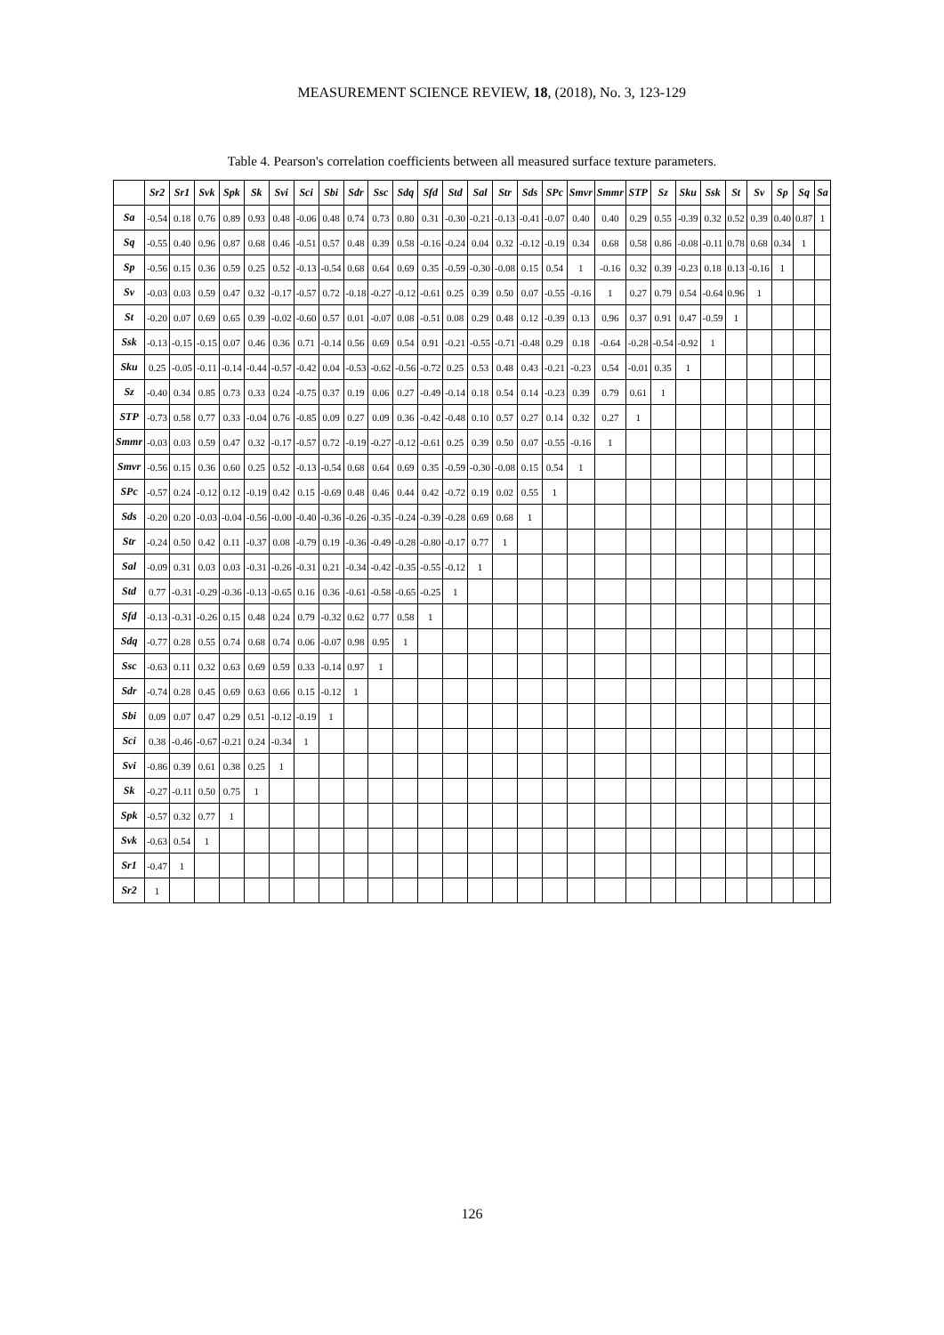MEASUREMENT SCIENCE REVIEW, 18, (2018), No. 3, 123-129
Table 4. Pearson's correlation coefficients between all measured surface texture parameters.
| | Sr2 | Sr1 | Svk | Spk | Sk | Svi | Sci | Sbi | Sdr | Ssc | Sdq | Sfd | Std | Sal | Str | Sds | SPc | Smvr | Smmr | STP | Sz | Sku | Ssk | St | Sv | Sp | Sq | Sa |
| --- | --- | --- | --- | --- | --- | --- | --- | --- | --- | --- | --- | --- | --- | --- | --- | --- | --- | --- | --- | --- | --- | --- | --- | --- | --- | --- | --- | --- |
| Sa | -0.54 | 0.18 | 0.76 | 0.89 | 0.93 | 0.48 | -0.06 | 0.48 | 0.74 | 0.73 | 0.80 | 0.31 | -0.30 | -0.21 | -0.13 | -0.41 | -0.07 | 0.40 | 0.40 | 0.29 | 0.55 | -0.39 | 0.32 | 0.52 | 0.39 | 0.40 | 0.87 | 1 |
| Sq | -0.55 | 0.40 | 0.96 | 0.87 | 0.68 | 0.46 | -0.51 | 0.57 | 0.48 | 0.39 | 0.58 | -0.16 | -0.24 | 0.04 | 0.32 | -0.12 | -0.19 | 0.34 | 0.68 | 0.58 | 0.86 | -0.08 | -0.11 | 0.78 | 0.68 | 0.34 | 1 | |
| Sp | -0.56 | 0.15 | 0.36 | 0.59 | 0.25 | 0.52 | -0.13 | -0.54 | 0.68 | 0.64 | 0.69 | 0.35 | -0.59 | -0.30 | -0.08 | 0.15 | 0.54 | 1 | -0.16 | 0.32 | 0.39 | -0.23 | 0.18 | 0.13 | -0.16 | 1 | | |
| Sv | -0.03 | 0.03 | 0.59 | 0.47 | 0.32 | -0.17 | -0.57 | 0.72 | -0.18 | -0.27 | -0.12 | -0.61 | 0.25 | 0.39 | 0.50 | 0.07 | -0.55 | -0.16 | 1 | 0.27 | 0.79 | 0.54 | -0.64 | 0.96 | 1 | | | |
| St | -0.20 | 0.07 | 0.69 | 0.65 | 0.39 | -0.02 | -0.60 | 0.57 | 0.01 | -0.07 | 0.08 | -0.51 | 0.08 | 0.29 | 0.48 | 0.12 | -0.39 | 0.13 | 0.96 | 0.37 | 0.91 | 0.47 | -0.59 | 1 | | | | |
| Ssk | -0.13 | -0.15 | -0.15 | 0.07 | 0.46 | 0.36 | 0.71 | -0.14 | 0.56 | 0.69 | 0.54 | 0.91 | -0.21 | -0.55 | -0.71 | -0.48 | 0.29 | 0.18 | -0.64 | -0.28 | -0.54 | -0.92 | 1 | | | | | |
| Sku | 0.25 | -0.05 | -0.11 | -0.14 | -0.44 | -0.57 | -0.42 | 0.04 | -0.53 | -0.62 | -0.56 | -0.72 | 0.25 | 0.53 | 0.48 | 0.43 | -0.21 | -0.23 | 0.54 | -0.01 | 0.35 | 1 | | | | | | |
| Sz | -0.40 | 0.34 | 0.85 | 0.73 | 0.33 | 0.24 | -0.75 | 0.37 | 0.19 | 0.06 | 0.27 | -0.49 | -0.14 | 0.18 | 0.54 | 0.14 | -0.23 | 0.39 | 0.79 | 0.61 | 1 | | | | | | | |
| STP | -0.73 | 0.58 | 0.77 | 0.33 | -0.04 | 0.76 | -0.85 | 0.09 | 0.27 | 0.09 | 0.36 | -0.42 | -0.48 | 0.10 | 0.57 | 0.27 | 0.14 | 0.32 | 0.27 | 1 | | | | | | | | |
| Smmr | -0.03 | 0.03 | 0.59 | 0.47 | 0.32 | -0.17 | -0.57 | 0.72 | -0.19 | -0.27 | -0.12 | -0.61 | 0.25 | 0.39 | 0.50 | 0.07 | -0.55 | -0.16 | 1 | | | | | | | | | |
| Smvr | -0.56 | 0.15 | 0.36 | 0.60 | 0.25 | 0.52 | -0.13 | -0.54 | 0.68 | 0.64 | 0.69 | 0.35 | -0.59 | -0.30 | -0.08 | 0.15 | 0.54 | 1 | | | | | | | | | | |
| SPc | -0.57 | 0.24 | -0.12 | 0.12 | -0.19 | 0.42 | 0.15 | -0.69 | 0.48 | 0.46 | 0.44 | 0.42 | -0.72 | 0.19 | 0.02 | 0.55 | 1 | | | | | | | | | | | |
| Sds | -0.20 | 0.20 | -0.03 | -0.04 | -0.56 | -0.00 | -0.40 | -0.36 | -0.26 | -0.35 | -0.24 | -0.39 | -0.28 | 0.69 | 0.68 | 1 | | | | | | | | | | | | |
| Str | -0.24 | 0.50 | 0.42 | 0.11 | -0.37 | 0.08 | -0.79 | 0.19 | -0.36 | -0.49 | -0.28 | -0.80 | -0.17 | 0.77 | 1 | | | | | | | | | | | | | |
| Sal | -0.09 | 0.31 | 0.03 | 0.03 | -0.31 | -0.26 | -0.31 | 0.21 | -0.34 | -0.42 | -0.35 | -0.55 | -0.12 | 1 | | | | | | | | | | | | | | |
| Std | 0.77 | -0.31 | -0.29 | -0.36 | -0.13 | -0.65 | 0.16 | 0.36 | -0.61 | -0.58 | -0.65 | -0.25 | 1 | | | | | | | | | | | | | | | |
| Sfd | -0.13 | -0.31 | -0.26 | 0.15 | 0.48 | 0.24 | 0.79 | -0.32 | 0.62 | 0.77 | 0.58 | 1 | | | | | | | | | | | | | | | | |
| Sdq | -0.77 | 0.28 | 0.55 | 0.74 | 0.68 | 0.74 | 0.06 | -0.07 | 0.98 | 0.95 | 1 | | | | | | | | | | | | | | | | | |
| Ssc | -0.63 | 0.11 | 0.32 | 0.63 | 0.69 | 0.59 | 0.33 | -0.14 | 0.97 | 1 | | | | | | | | | | | | | | | | | | |
| Sdr | -0.74 | 0.28 | 0.45 | 0.69 | 0.63 | 0.66 | 0.15 | -0.12 | 1 | | | | | | | | | | | | | | | | | | | |
| Sbi | 0.09 | 0.07 | 0.47 | 0.29 | 0.51 | -0.12 | -0.19 | 1 | | | | | | | | | | | | | | | | | | | | |
| Sci | 0.38 | -0.46 | -0.67 | -0.21 | 0.24 | -0.34 | 1 | | | | | | | | | | | | | | | | | | | | | |
| Svi | -0.86 | 0.39 | 0.61 | 0.38 | 0.25 | 1 | | | | | | | | | | | | | | | | | | | | | | |
| Sk | -0.27 | -0.11 | 0.50 | 0.75 | 1 | | | | | | | | | | | | | | | | | | | | | | | |
| Spk | -0.57 | 0.32 | 0.77 | 1 | | | | | | | | | | | | | | | | | | | | | | | | |
| Svk | -0.63 | 0.54 | 1 | | | | | | | | | | | | | | | | | | | | | | | | | |
| Sr1 | -0.47 | 1 | | | | | | | | | | | | | | | | | | | | | | | | | | |
| Sr2 | 1 | | | | | | | | | | | | | | | | | | | | | | | | | | | |
126